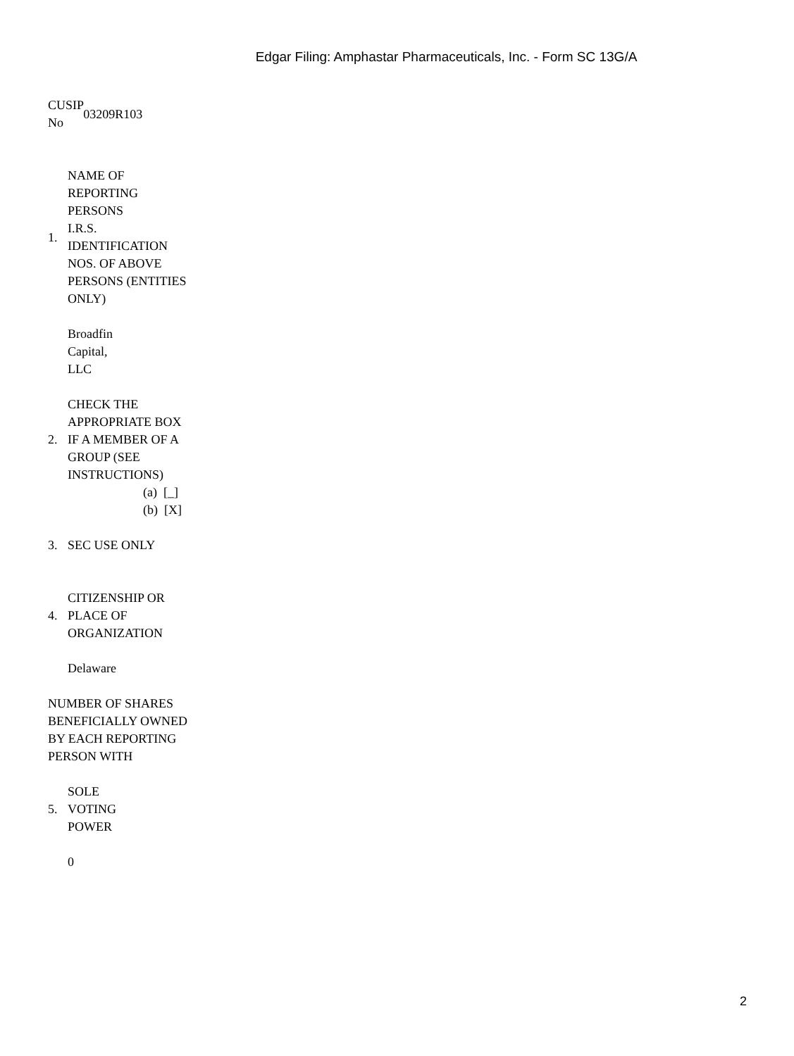Edgar Filing: Amphastar Pharmaceuticals, Inc. - Form SC 13G/A
| CUSIP No | 03209R103 |
| 1. | NAME OF REPORTING PERSONS I.R.S. IDENTIFICATION NOS. OF ABOVE PERSONS (ENTITIES ONLY) |
| | Broadfin Capital, LLC |
| 2. | CHECK THE APPROPRIATE BOX IF A MEMBER OF A GROUP (SEE INSTRUCTIONS) |
| | (a) [_] (b) [X] |
| 3. | SEC USE ONLY |
| 4. | CITIZENSHIP OR PLACE OF ORGANIZATION |
| | Delaware |
| NUMBER OF SHARES BENEFICIALLY OWNED BY EACH REPORTING PERSON WITH | |
| 5. | SOLE VOTING POWER |
| | 0 |
2